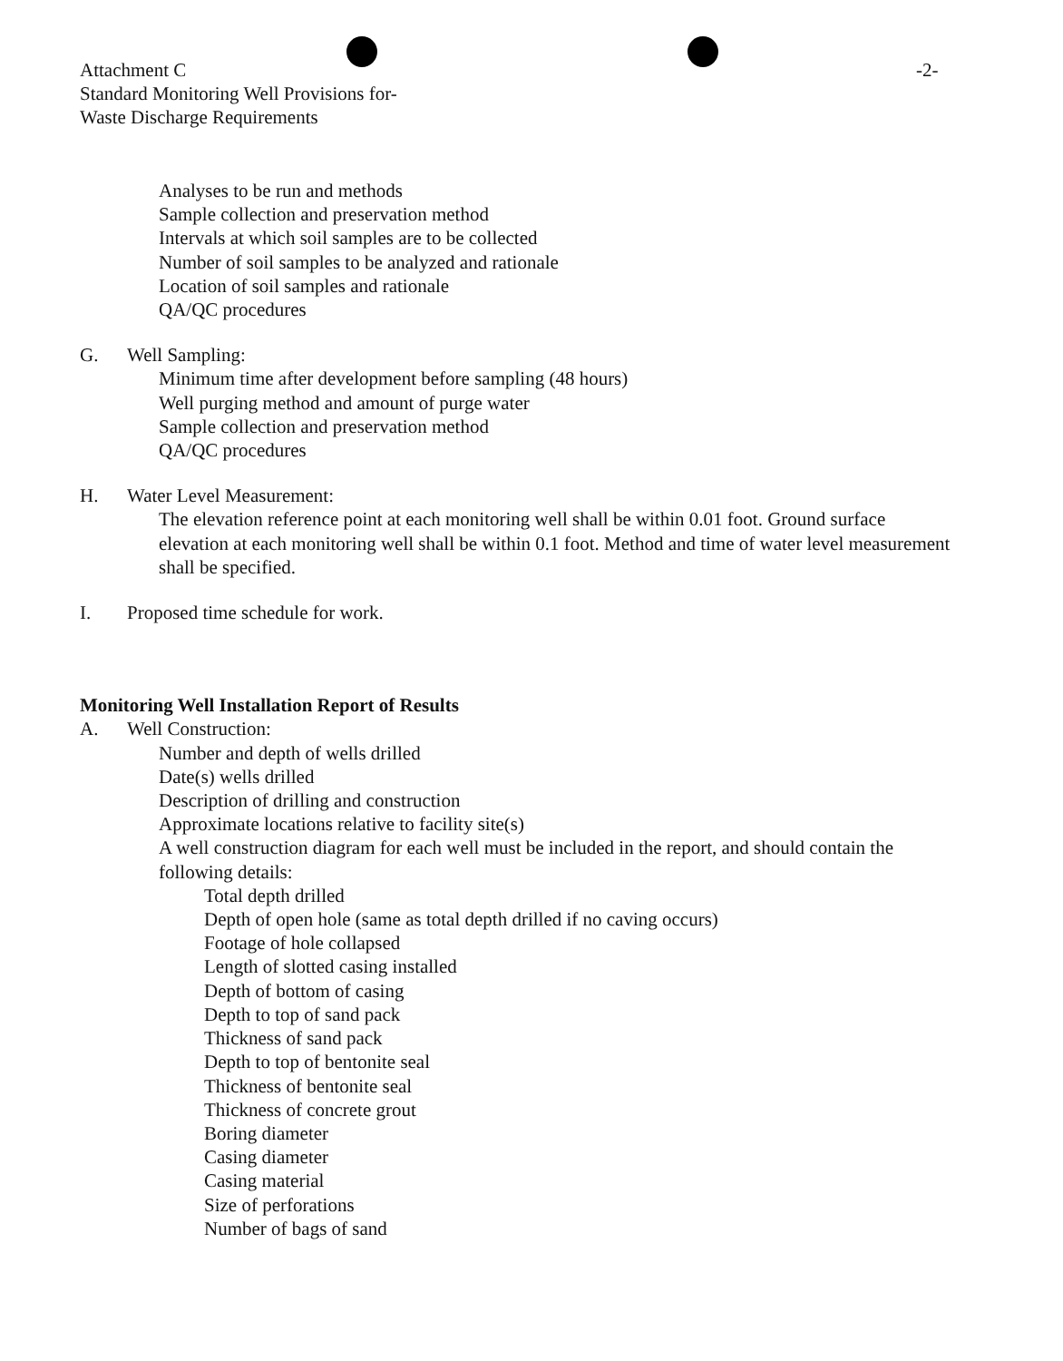Attachment C
Standard Monitoring Well Provisions for-
Waste Discharge Requirements
-2-
Analyses to be run and methods
Sample collection and preservation method
Intervals at which soil samples are to be collected
Number of soil samples to be analyzed and rationale
Location of soil samples and rationale
QA/QC procedures
G. Well Sampling:
Minimum time after development before sampling (48 hours)
Well purging method and amount of purge water
Sample collection and preservation method
QA/QC procedures
H. Water Level Measurement:
The elevation reference point at each monitoring well shall be within 0.01 foot. Ground surface elevation at each monitoring well shall be within 0.1 foot. Method and time of water level measurement shall be specified.
I. Proposed time schedule for work.
Monitoring Well Installation Report of Results
A. Well Construction:
Number and depth of wells drilled
Date(s) wells drilled
Description of drilling and construction
Approximate locations relative to facility site(s)
A well construction diagram for each well must be included in the report, and should contain the following details:
Total depth drilled
Depth of open hole (same as total depth drilled if no caving occurs)
Footage of hole collapsed
Length of slotted casing installed
Depth of bottom of casing
Depth to top of sand pack
Thickness of sand pack
Depth to top of bentonite seal
Thickness of bentonite seal
Thickness of concrete grout
Boring diameter
Casing diameter
Casing material
Size of perforations
Number of bags of sand